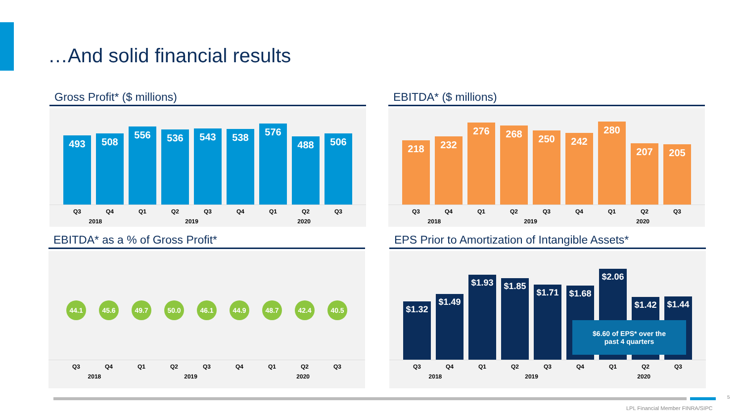…And solid financial results
Gross Profit* ($ millions)
493
508
556
536
543
538
576
488
506
Q3 Q4 Q1 Q2 Q3 Q4 Q1 Q2 Q3
2018 2019 2020
EBITDA* ($ millions)
218
232
276
268
250
242
280
207
205
Q3 Q4 Q1 Q2 Q3 Q4 Q1 Q2 Q3
2018 2019 2020
EBITDA* as a % of Gross Profit*
44.1 45.6 49.7 50.0 46.1 44.9 48.7 42.4 40.5
Q3 Q4 Q1 Q2 Q3 Q4 Q1 Q2 Q3
2018 2019 2020
EPS Prior to Amortization of Intangible Assets*
$1.32
$1.49
$1.93
$1.85
$1.71
$1.68
$2.06
$1.42
$1.44
$6.60 of EPS* over the
past 4 quarters
Q3 Q4 Q1 Q2 Q3 Q4 Q1 Q2 Q3
2018 2019 2020
5
LPL Financial Member FINRA/SIPC